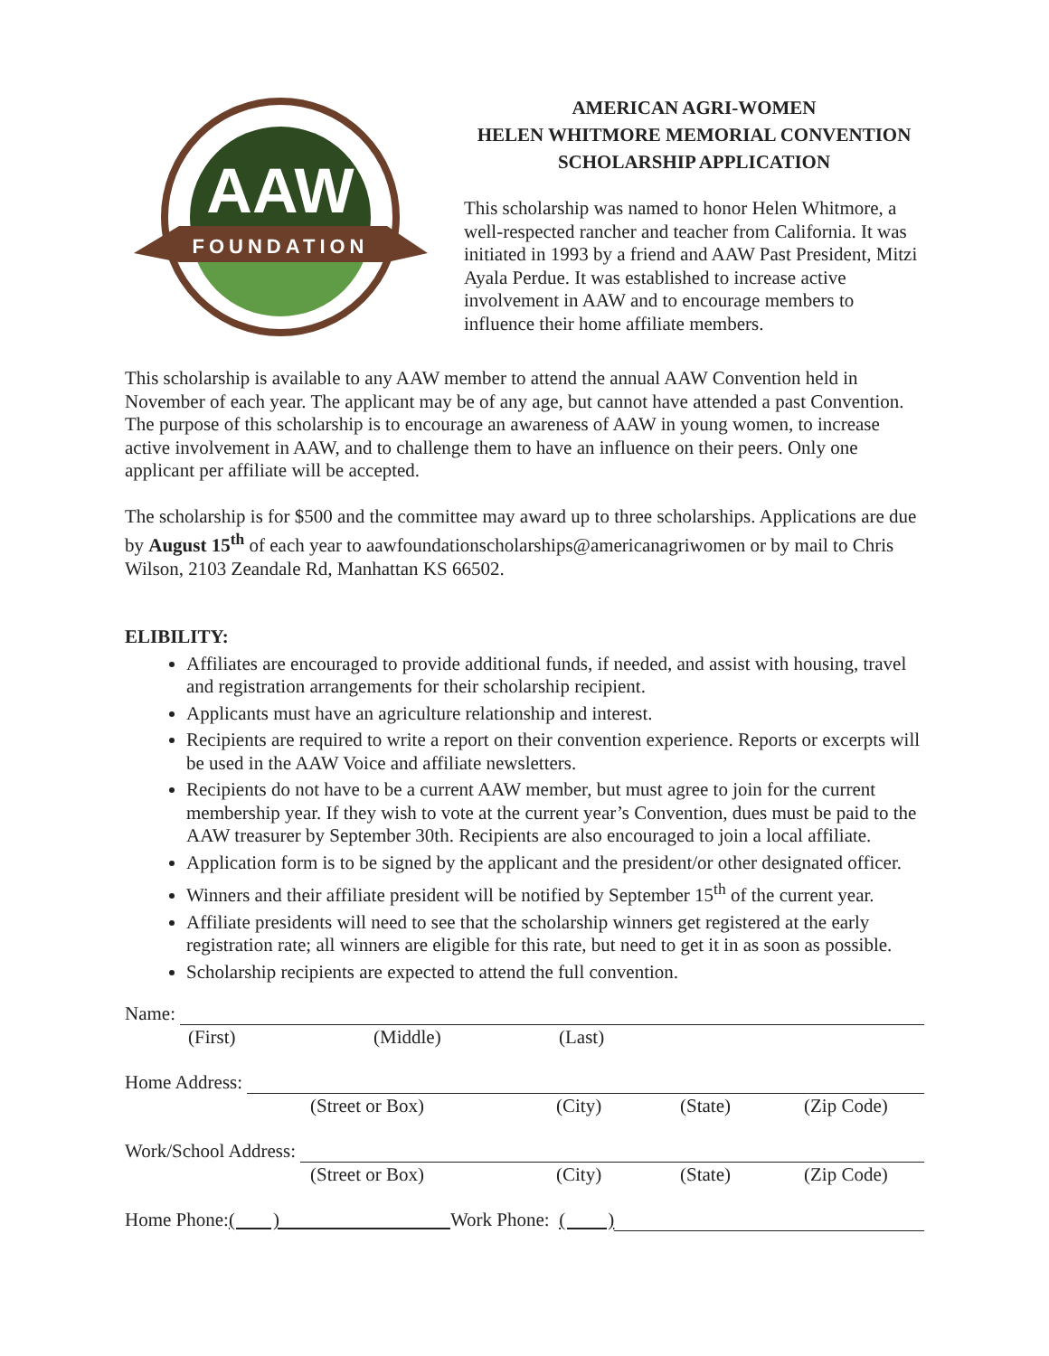AAW
FOUNDATION
AMERICAN AGRI-WOMEN
HELEN WHITMORE MEMORIAL CONVENTION
SCHOLARSHIP APPLICATION
This scholarship was named to honor Helen Whitmore, a well-respected rancher and teacher from California. It was initiated in 1993 by a friend and AAW Past President, Mitzi Ayala Perdue. It was established to increase active involvement in AAW and to encourage members to influence their home affiliate members.
This scholarship is available to any AAW member to attend the annual AAW Convention held in November of each year. The applicant may be of any age, but cannot have attended a past Convention. The purpose of this scholarship is to encourage an awareness of AAW in young women, to increase active involvement in AAW, and to challenge them to have an influence on their peers. Only one applicant per affiliate will be accepted.
The scholarship is for $500 and the committee may award up to three scholarships. Applications are due by August 15<sup>th</sup> of each year to aawfoundationscholarships@americanagriwomen or by mail to Chris Wilson, 2103 Zeandale Rd, Manhattan KS 66502.
ELIBILITY:
Affiliates are encouraged to provide additional funds, if needed, and assist with housing, travel and registration arrangements for their scholarship recipient.
Applicants must have an agriculture relationship and interest.
Recipients are required to write a report on their convention experience. Reports or excerpts will be used in the AAW Voice and affiliate newsletters.
Recipients do not have to be a current AAW member, but must agree to join for the current membership year. If they wish to vote at the current year’s Convention, dues must be paid to the AAW treasurer by September 30th. Recipients are also encouraged to join a local affiliate.
Application form is to be signed by the applicant and the president/or other designated officer.
Winners and their affiliate president will be notified by September 15<sup>th</sup> of the current year.
Affiliate presidents will need to see that the scholarship winners get registered at the early registration rate; all winners are eligible for this rate, but need to get it in as soon as possible.
Scholarship recipients are expected to attend the full convention.
Name:
(First) (Middle) (Last)
Home Address:
(Street or Box) (City) (State) (Zip Code)
Work/School Address:
(Street or Box) (City) (State) (Zip Code)
Home Phone: ( ) Work Phone: ( )